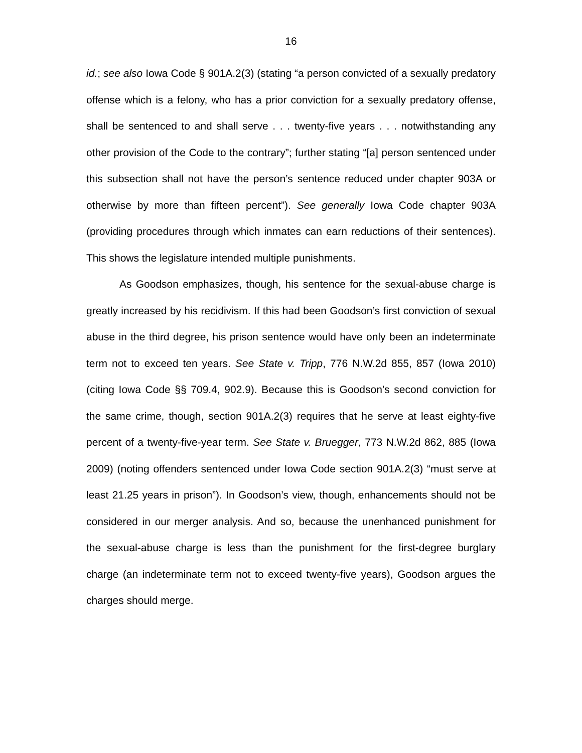16
id.; see also Iowa Code § 901A.2(3) (stating “a person convicted of a sexually predatory offense which is a felony, who has a prior conviction for a sexually predatory offense, shall be sentenced to and shall serve . . . twenty-five years . . . notwithstanding any other provision of the Code to the contrary”; further stating “[a] person sentenced under this subsection shall not have the person’s sentence reduced under chapter 903A or otherwise by more than fifteen percent”). See generally Iowa Code chapter 903A (providing procedures through which inmates can earn reductions of their sentences). This shows the legislature intended multiple punishments.
As Goodson emphasizes, though, his sentence for the sexual-abuse charge is greatly increased by his recidivism. If this had been Goodson’s first conviction of sexual abuse in the third degree, his prison sentence would have only been an indeterminate term not to exceed ten years. See State v. Tripp, 776 N.W.2d 855, 857 (Iowa 2010) (citing Iowa Code §§ 709.4, 902.9). Because this is Goodson’s second conviction for the same crime, though, section 901A.2(3) requires that he serve at least eighty-five percent of a twenty-five-year term. See State v. Bruegger, 773 N.W.2d 862, 885 (Iowa 2009) (noting offenders sentenced under Iowa Code section 901A.2(3) “must serve at least 21.25 years in prison”). In Goodson’s view, though, enhancements should not be considered in our merger analysis. And so, because the unenhanced punishment for the sexual-abuse charge is less than the punishment for the first-degree burglary charge (an indeterminate term not to exceed twenty-five years), Goodson argues the charges should merge.